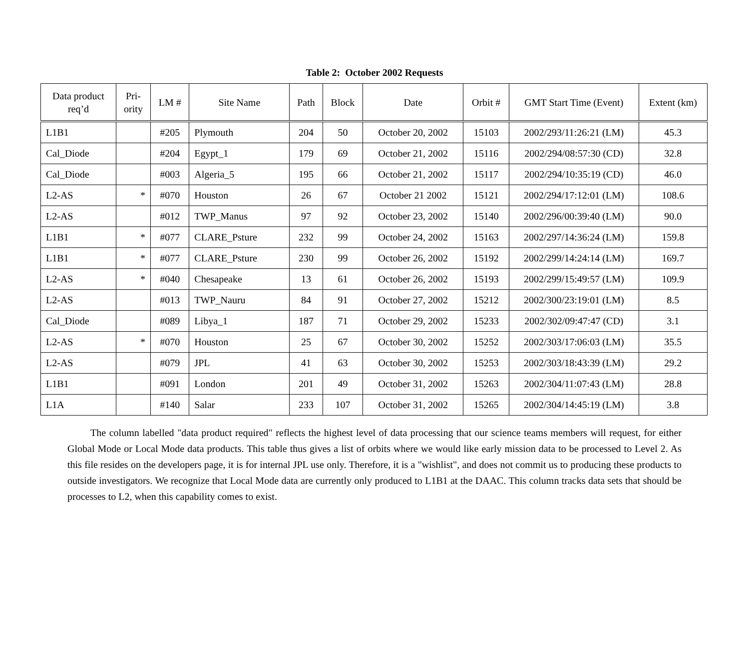Table 2: October 2002 Requests
| Data product req’d | Pri- ority | LM # | Site Name | Path | Block | Date | Orbit # | GMT Start Time (Event) | Extent (km) |
| --- | --- | --- | --- | --- | --- | --- | --- | --- | --- |
| L1B1 | | #205 | Plymouth | 204 | 50 | October 20, 2002 | 15103 | 2002/293/11:26:21 (LM) | 45.3 |
| Cal_Diode | | #204 | Egypt_1 | 179 | 69 | October 21, 2002 | 15116 | 2002/294/08:57:30 (CD) | 32.8 |
| Cal_Diode | | #003 | Algeria_5 | 195 | 66 | October 21, 2002 | 15117 | 2002/294/10:35:19 (CD) | 46.0 |
| L2-AS | * | #070 | Houston | 26 | 67 | October 21 2002 | 15121 | 2002/294/17:12:01 (LM) | 108.6 |
| L2-AS | | #012 | TWP_Manus | 97 | 92 | October 23, 2002 | 15140 | 2002/296/00:39:40 (LM) | 90.0 |
| L1B1 | * | #077 | CLARE_Psture | 232 | 99 | October 24, 2002 | 15163 | 2002/297/14:36:24 (LM) | 159.8 |
| L1B1 | * | #077 | CLARE_Psture | 230 | 99 | October 26, 2002 | 15192 | 2002/299/14:24:14 (LM) | 169.7 |
| L2-AS | * | #040 | Chesapeake | 13 | 61 | October 26, 2002 | 15193 | 2002/299/15:49:57 (LM) | 109.9 |
| L2-AS | | #013 | TWP_Nauru | 84 | 91 | October 27, 2002 | 15212 | 2002/300/23:19:01 (LM) | 8.5 |
| Cal_Diode | | #089 | Libya_1 | 187 | 71 | October 29, 2002 | 15233 | 2002/302/09:47:47 (CD) | 3.1 |
| L2-AS | * | #070 | Houston | 25 | 67 | October 30, 2002 | 15252 | 2002/303/17:06:03 (LM) | 35.5 |
| L2-AS | | #079 | JPL | 41 | 63 | October 30, 2002 | 15253 | 2002/303/18:43:39 (LM) | 29.2 |
| L1B1 | | #091 | London | 201 | 49 | October 31, 2002 | 15263 | 2002/304/11:07:43 (LM) | 28.8 |
| L1A | | #140 | Salar | 233 | 107 | October 31, 2002 | 15265 | 2002/304/14:45:19 (LM) | 3.8 |
The column labelled "data product required" reflects the highest level of data processing that our science teams members will request, for either Global Mode or Local Mode data products. This table thus gives a list of orbits where we would like early mission data to be processed to Level 2. As this file resides on the developers page, it is for internal JPL use only. Therefore, it is a "wishlist", and does not commit us to producing these products to outside investigators. We recognize that Local Mode data are currently only produced to L1B1 at the DAAC. This column tracks data sets that should be processes to L2, when this capability comes to exist.